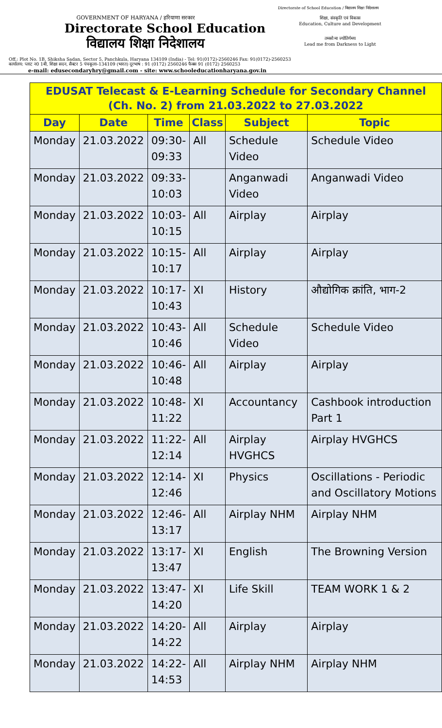Directorate of School Education / विद्यालय शिक्षा निदेशालय
GOVERNMENT OF HARYANA / हरियाणा सरकार
Directorate School Education
विद्यालय शिक्षा निदेशालय
शिक्षा, संस्कृति एवं विकास
Education, Culture and Development
तमसो मा ज्योतिर्गमय
Lead me from Darkness to Light
Off.: Plot No. 1B, Shiksha Sadan, Sector 5, Panchkula, Haryana 134109 (India) - Tel: 91(0172)-2560246 Fax: 91(0172)-2560253
कार्यालय: प्लाट न0 1बी, शिक्षा सदन, सैक्टर 5 पंचकूला–134109 (भारत) दूरभाष : 91 (0172) 2560246 फैक्स 91 (0172) 2560253
e-mail: edusecondaryhry@gmail.com - site: www.schooleducationharyana.gov.in
| EDUSAT Telecast & E-Learning Schedule for Secondary Channel (Ch. No. 2) from 21.03.2022 to 27.03.2022 | | | | | |
| --- | --- | --- | --- | --- | --- |
| Day | Date | Time | Class | Subject | Topic |
| Monday | 21.03.2022 | 09:30- 09:33 | All | Schedule Video | Schedule Video |
| Monday | 21.03.2022 | 09:33- 10:03 | | Anganwadi Video | Anganwadi Video |
| Monday | 21.03.2022 | 10:03- 10:15 | All | Airplay | Airplay |
| Monday | 21.03.2022 | 10:15- 10:17 | All | Airplay | Airplay |
| Monday | 21.03.2022 | 10:17- 10:43 | XI | History | औद्योगिक क्रांति, भाग-2 |
| Monday | 21.03.2022 | 10:43- 10:46 | All | Schedule Video | Schedule Video |
| Monday | 21.03.2022 | 10:46- 10:48 | All | Airplay | Airplay |
| Monday | 21.03.2022 | 10:48- 11:22 | XI | Accountancy | Cashbook introduction Part 1 |
| Monday | 21.03.2022 | 11:22- 12:14 | All | Airplay HVGHCS | Airplay HVGHCS |
| Monday | 21.03.2022 | 12:14- 12:46 | XI | Physics | Oscillations - Periodic and Oscillatory Motions |
| Monday | 21.03.2022 | 12:46- 13:17 | All | Airplay NHM | Airplay NHM |
| Monday | 21.03.2022 | 13:17- 13:47 | XI | English | The Browning Version |
| Monday | 21.03.2022 | 13:47- 14:20 | XI | Life Skill | TEAM WORK 1 & 2 |
| Monday | 21.03.2022 | 14:20- 14:22 | All | Airplay | Airplay |
| Monday | 21.03.2022 | 14:22- 14:53 | All | Airplay NHM | Airplay NHM |